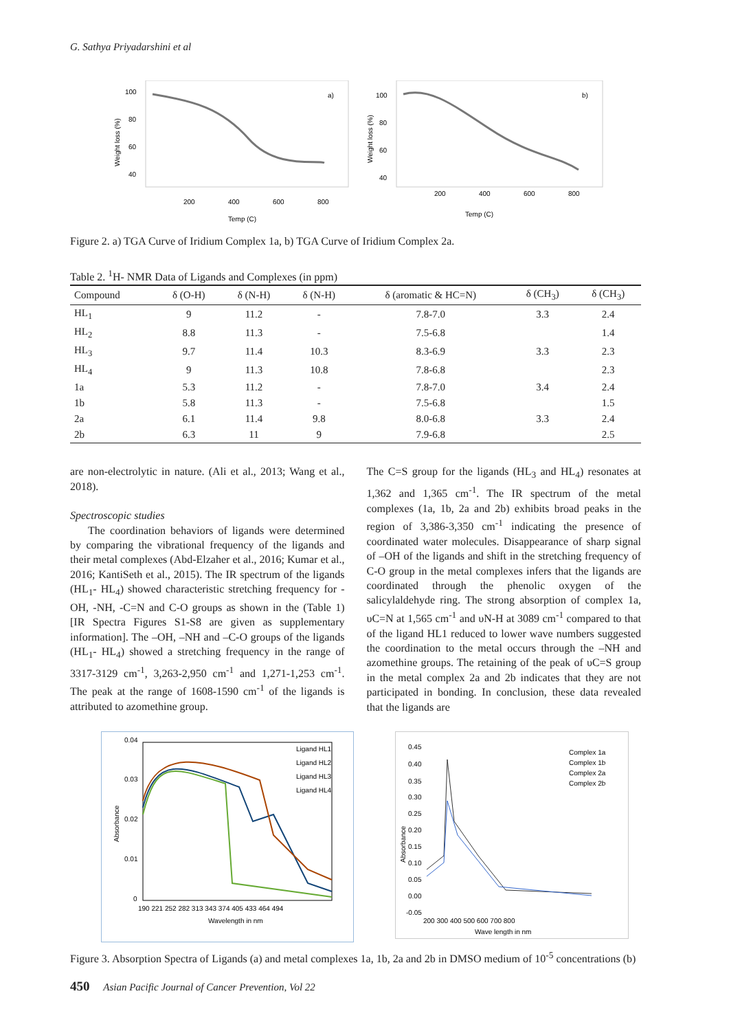G. Sathya Priyadarshini et al
100
80
60
40
200
400
600
800
Temp (C)
a)
Weight loss (%)
100
80
60
40
200
400
600
800
Temp (C)
b)
Weight loss (%)
Figure 2. a) TGA Curve of Iridium Complex 1a, b) TGA Curve of Iridium Complex 2a.
Table 2. <sup>1</sup>H- NMR Data of Ligands and Complexes (in ppm)
| Compound | δ (O-H) | δ (N-H) | δ (N-H) | δ (aromatic & HC=N) | δ (CH<sub>3</sub>) | δ (CH<sub>3</sub>) |
| --- | --- | --- | --- | --- | --- | --- |
| HL<sub>1</sub> | 9 | 11.2 | - | 7.8-7.0 | 3.3 | 2.4 |
| HL<sub>2</sub> | 8.8 | 11.3 | - | 7.5-6.8 | | 1.4 |
| HL<sub>3</sub> | 9.7 | 11.4 | 10.3 | 8.3-6.9 | 3.3 | 2.3 |
| HL<sub>4</sub> | 9 | 11.3 | 10.8 | 7.8-6.8 | | 2.3 |
| 1a | 5.3 | 11.2 | - | 7.8-7.0 | 3.4 | 2.4 |
| 1b | 5.8 | 11.3 | - | 7.5-6.8 | | 1.5 |
| 2a | 6.1 | 11.4 | 9.8 | 8.0-6.8 | 3.3 | 2.4 |
| 2b | 6.3 | 11 | 9 | 7.9-6.8 | | 2.5 |
are non-electrolytic in nature. (Ali et al., 2013; Wang et al., 2018).
Spectroscopic studies
The coordination behaviors of ligands were determined by comparing the vibrational frequency of the ligands and their metal complexes (Abd-Elzaher et al., 2016; Kumar et al., 2016; KantiSeth et al., 2015). The IR spectrum of the ligands (HL<sub>1</sub>- HL<sub>4</sub>) showed characteristic stretching frequency for -OH, -NH, -C=N and C-O groups as shown in the (Table 1) [IR Spectra Figures S1-S8 are given as supplementary information]. The –OH, –NH and –C-O groups of the ligands (HL<sub>1</sub>- HL<sub>4</sub>) showed a stretching frequency in the range of 3317-3129 cm<sup>-1</sup>, 3,263-2,950 cm<sup>-1</sup> and 1,271-1,253 cm<sup>-1</sup>. The peak at the range of 1608-1590 cm<sup>-1</sup> of the ligands is attributed to azomethine group.
The C=S group for the ligands (HL<sub>3</sub> and HL<sub>4</sub>) resonates at 1,362 and 1,365 cm<sup>-1</sup>. The IR spectrum of the metal complexes (1a, 1b, 2a and 2b) exhibits broad peaks in the region of 3,386-3,350 cm<sup>-1</sup> indicating the presence of coordinated water molecules. Disappearance of sharp signal of –OH of the ligands and shift in the stretching frequency of C-O group in the metal complexes infers that the ligands are coordinated through the phenolic oxygen of the salicylaldehyde ring. The strong absorption of complex 1a, υC=N at 1,565 cm<sup>-1</sup> and υN-H at 3089 cm<sup>-1</sup> compared to that of the ligand HL1 reduced to lower wave numbers suggested the coordination to the metal occurs through the –NH and azomethine groups. The retaining of the peak of υC=S group in the metal complex 2a and 2b indicates that they are not participated in bonding. In conclusion, these data revealed that the ligands are
0.04
0.03
0.02
0.01
0
190 221 252 282 313 343 374 405 433 464 494
Wavelength in nm
Absorbance
Ligand HL1
Ligand HL2
Ligand HL3
Ligand HL4
0.45
0.40
0.35
0.30
0.25
0.20
0.15
0.10
0.05
0.00
-0.05
200 300 400 500 600 700 800
Wave length in nm
Absorbance
Complex 1a
Complex 1b
Complex 2a
Complex 2b
Figure 3. Absorption Spectra of Ligands (a) and metal complexes 1a, 1b, 2a and 2b in DMSO medium of 10<sup>-5</sup> concentrations (b)
450 Asian Pacific Journal of Cancer Prevention, Vol 22